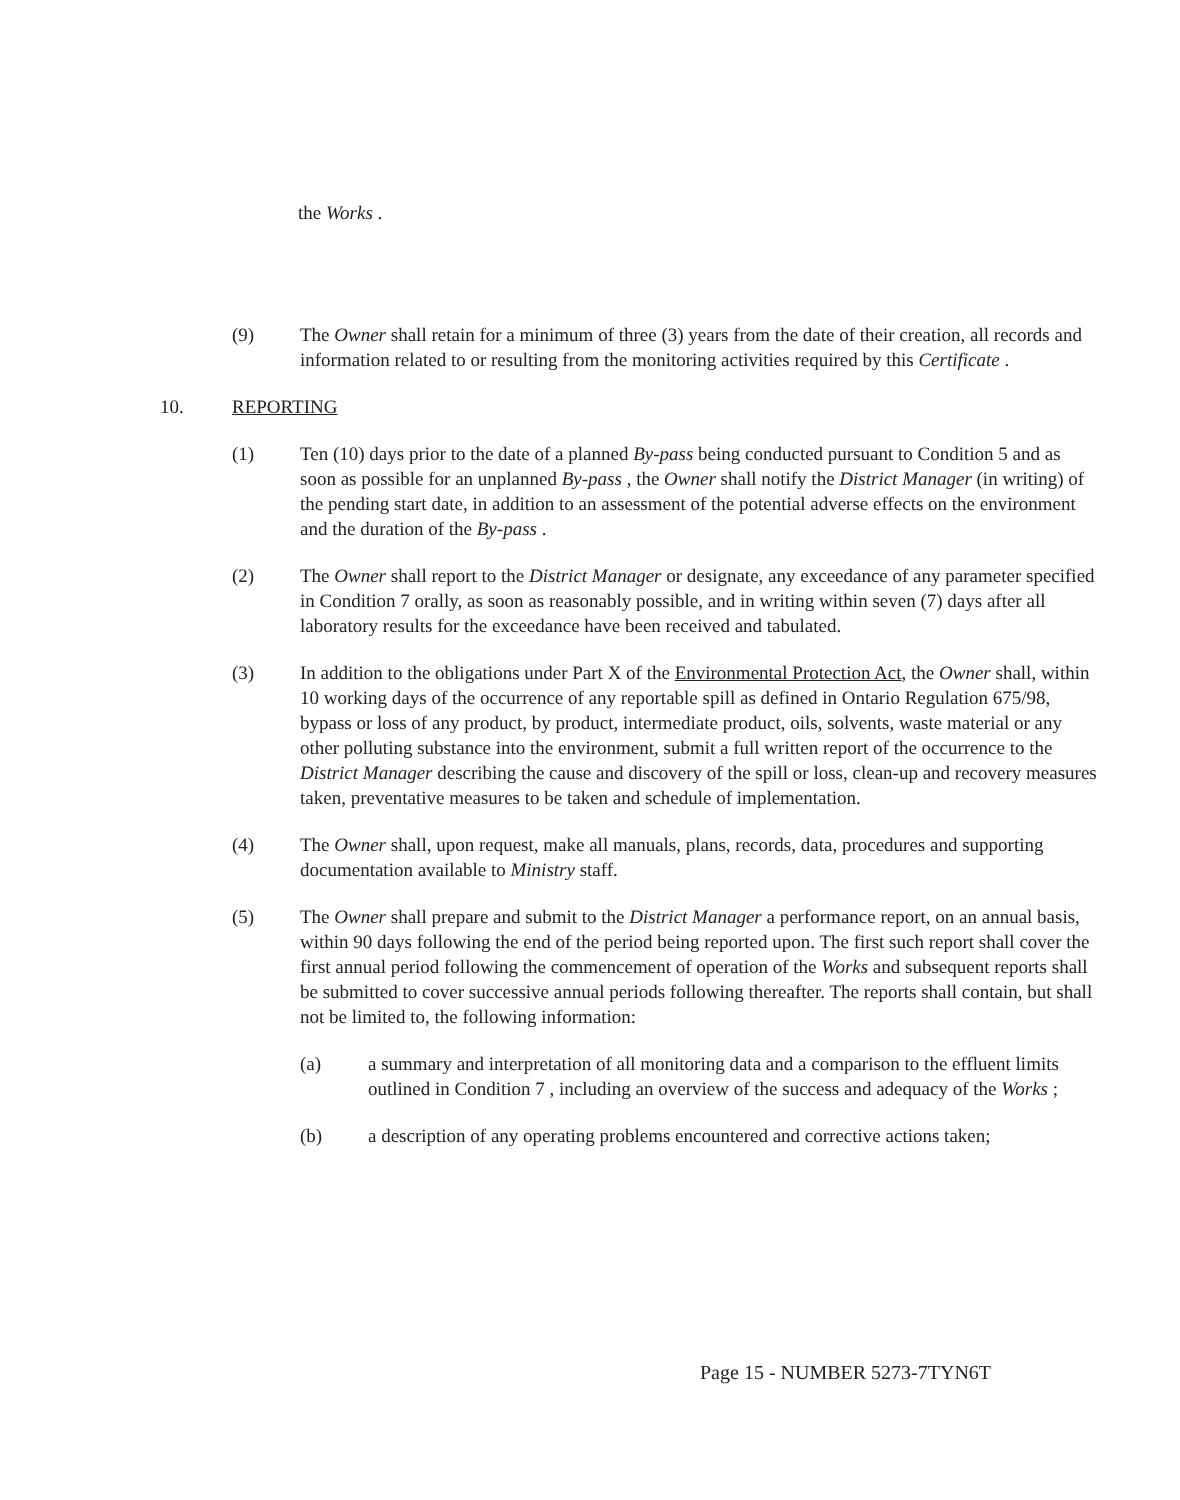the Works .
(9) The Owner shall retain for a minimum of three (3) years from the date of their creation, all records and information related to or resulting from the monitoring activities required by this Certificate .
10. REPORTING
(1) Ten (10) days prior to the date of a planned By-pass being conducted pursuant to Condition 5 and as soon as possible for an unplanned By-pass , the Owner shall notify the District Manager (in writing) of the pending start date, in addition to an assessment of the potential adverse effects on the environment and the duration of the By-pass .
(2) The Owner shall report to the District Manager or designate, any exceedance of any parameter specified in Condition 7 orally, as soon as reasonably possible, and in writing within seven (7) days after all laboratory results for the exceedance have been received and tabulated.
(3) In addition to the obligations under Part X of the Environmental Protection Act, the Owner shall, within 10 working days of the occurrence of any reportable spill as defined in Ontario Regulation 675/98, bypass or loss of any product, by product, intermediate product, oils, solvents, waste material or any other polluting substance into the environment, submit a full written report of the occurrence to the District Manager describing the cause and discovery of the spill or loss, clean-up and recovery measures taken, preventative measures to be taken and schedule of implementation.
(4) The Owner shall, upon request, make all manuals, plans, records, data, procedures and supporting documentation available to Ministry staff.
(5) The Owner shall prepare and submit to the District Manager a performance report, on an annual basis, within 90 days following the end of the period being reported upon. The first such report shall cover the first annual period following the commencement of operation of the Works and subsequent reports shall be submitted to cover successive annual periods following thereafter. The reports shall contain, but shall not be limited to, the following information:
(a) a summary and interpretation of all monitoring data and a comparison to the effluent limits outlined in Condition 7 , including an overview of the success and adequacy of the Works ;
(b) a description of any operating problems encountered and corrective actions taken;
Page 15 - NUMBER 5273-7TYN6T